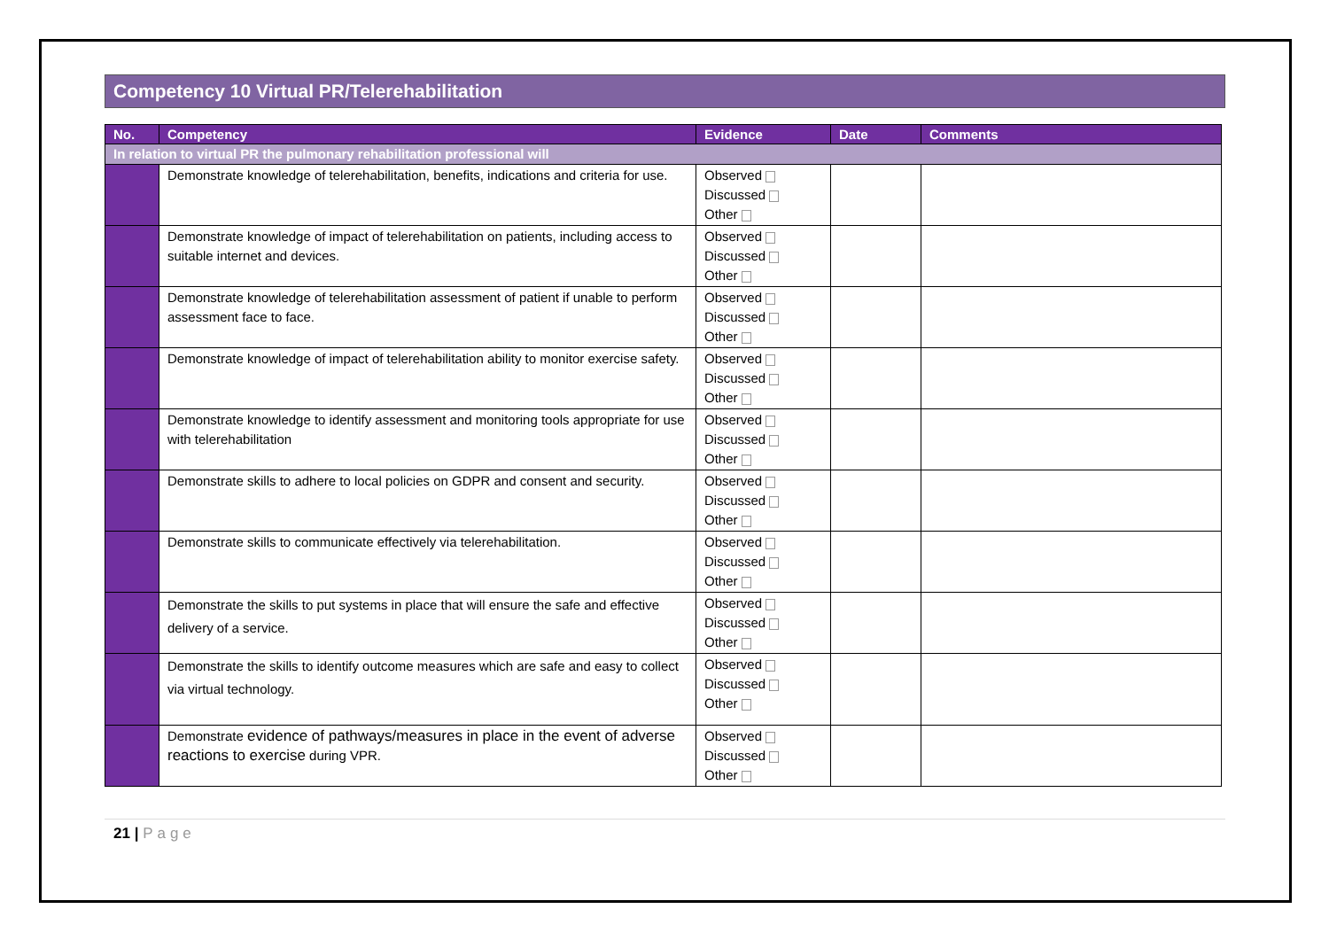Competency 10 Virtual PR/Telerehabilitation
| No. | Competency | Evidence | Date | Comments |
| --- | --- | --- | --- | --- |
| In relation to virtual PR the pulmonary rehabilitation professional will | | | | |
| | Demonstrate knowledge of telerehabilitation, benefits, indications and criteria for use. | Observed Discussed Other | | |
| | Demonstrate knowledge of impact of telerehabilitation on patients, including access to suitable internet and devices. | Observed Discussed Other | | |
| | Demonstrate knowledge of telerehabilitation assessment of patient if unable to perform assessment face to face. | Observed Discussed Other | | |
| | Demonstrate knowledge of impact of telerehabilitation ability to monitor exercise safety. | Observed Discussed Other | | |
| | Demonstrate knowledge to identify assessment and monitoring tools appropriate for use with telerehabilitation | Observed Discussed Other | | |
| | Demonstrate skills to adhere to local policies on GDPR and consent and security. | Observed Discussed Other | | |
| | Demonstrate skills to communicate effectively via telerehabilitation. | Observed Discussed Other | | |
| | Demonstrate the skills to put systems in place that will ensure the safe and effective delivery of a service. | Observed Discussed Other | | |
| | Demonstrate the skills to identify outcome measures which are safe and easy to collect via virtual technology. | Observed Discussed Other | | |
| | Demonstrate evidence of pathways/measures in place in the event of adverse reactions to exercise during VPR. | Observed Discussed Other | | |
21 | Page